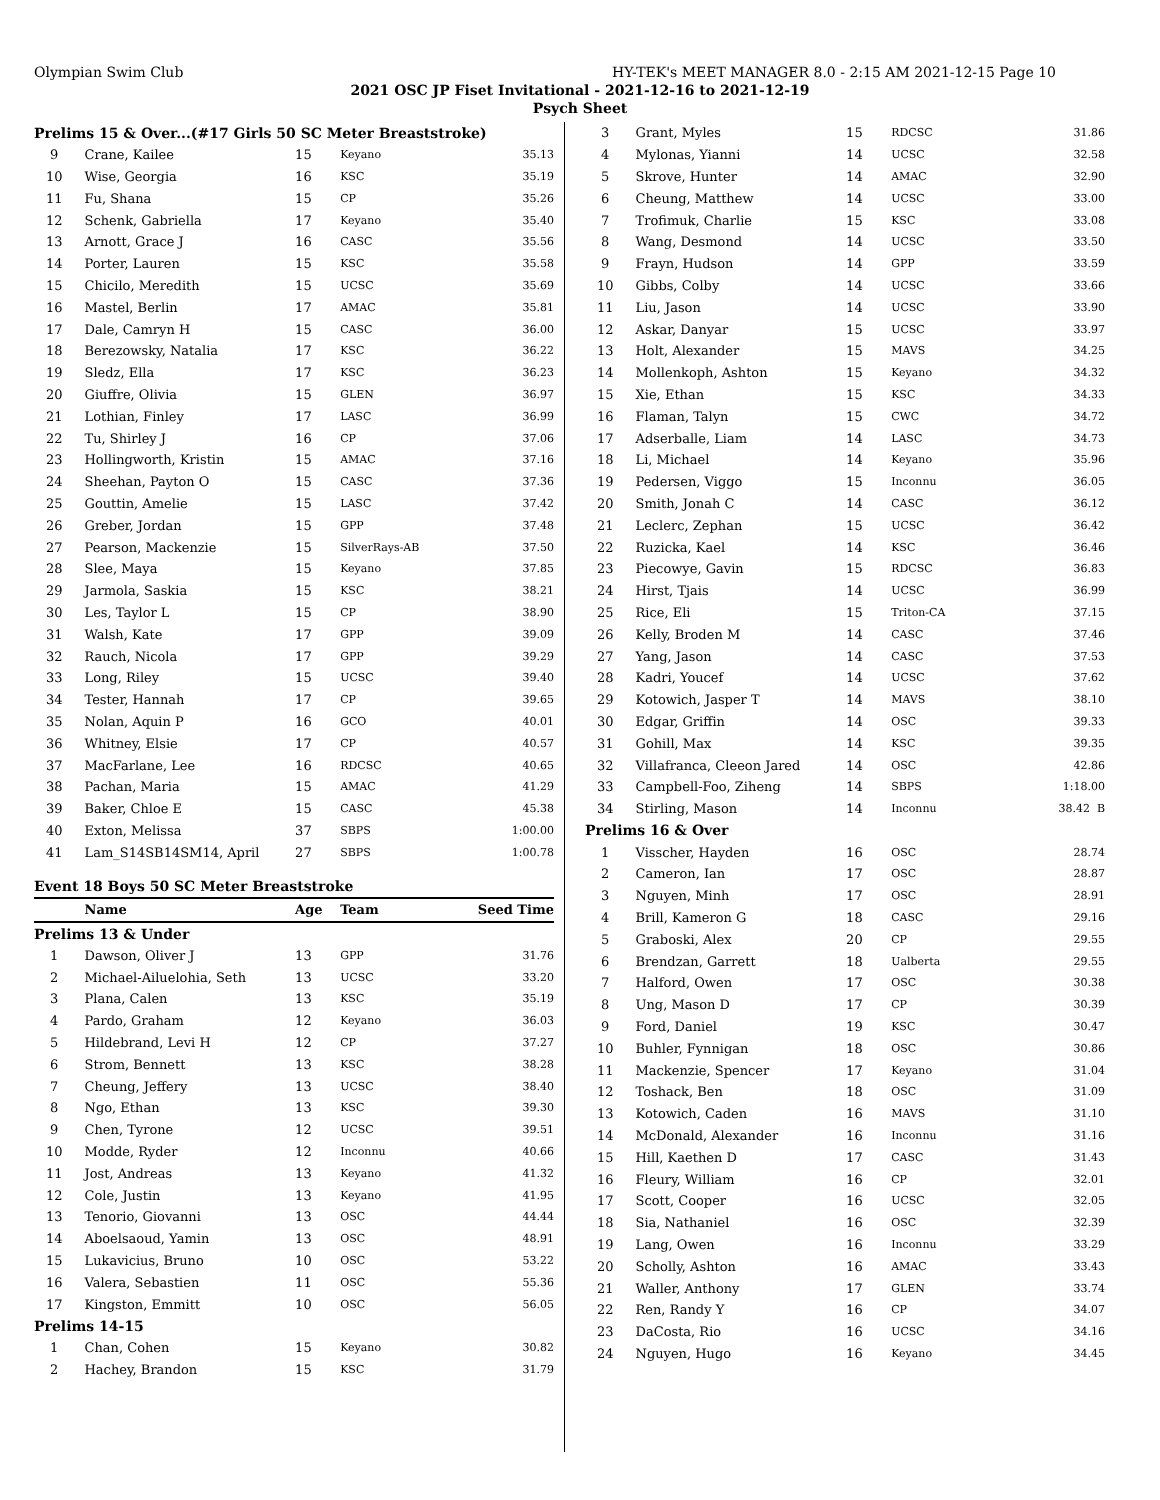Olympian Swim Club HY-TEK's MEET MANAGER 8.0 - 2:15 AM 2021-12-15 Page 10
2021 OSC JP Fiset Invitational - 2021-12-16 to 2021-12-19
Psych Sheet
| Prelims 15 & Over...(#17 Girls 50 SC Meter Breaststroke) | | | | |
| 9 | Crane, Kailee | 15 | Keyano | 35.13 |
| 10 | Wise, Georgia | 16 | KSC | 35.19 |
| 11 | Fu, Shana | 15 | CP | 35.26 |
| 12 | Schenk, Gabriella | 17 | Keyano | 35.40 |
| 13 | Arnott, Grace J | 16 | CASC | 35.56 |
| 14 | Porter, Lauren | 15 | KSC | 35.58 |
| 15 | Chicilo, Meredith | 15 | UCSC | 35.69 |
| 16 | Mastel, Berlin | 17 | AMAC | 35.81 |
| 17 | Dale, Camryn H | 15 | CASC | 36.00 |
| 18 | Berezowsky, Natalia | 17 | KSC | 36.22 |
| 19 | Sledz, Ella | 17 | KSC | 36.23 |
| 20 | Giuffre, Olivia | 15 | GLEN | 36.97 |
| 21 | Lothian, Finley | 17 | LASC | 36.99 |
| 22 | Tu, Shirley J | 16 | CP | 37.06 |
| 23 | Hollingworth, Kristin | 15 | AMAC | 37.16 |
| 24 | Sheehan, Payton O | 15 | CASC | 37.36 |
| 25 | Gouttin, Amelie | 15 | LASC | 37.42 |
| 26 | Greber, Jordan | 15 | GPP | 37.48 |
| 27 | Pearson, Mackenzie | 15 | SilverRays-AB | 37.50 |
| 28 | Slee, Maya | 15 | Keyano | 37.85 |
| 29 | Jarmola, Saskia | 15 | KSC | 38.21 |
| 30 | Les, Taylor L | 15 | CP | 38.90 |
| 31 | Walsh, Kate | 17 | GPP | 39.09 |
| 32 | Rauch, Nicola | 17 | GPP | 39.29 |
| 33 | Long, Riley | 15 | UCSC | 39.40 |
| 34 | Tester, Hannah | 17 | CP | 39.65 |
| 35 | Nolan, Aquin P | 16 | GCO | 40.01 |
| 36 | Whitney, Elsie | 17 | CP | 40.57 |
| 37 | MacFarlane, Lee | 16 | RDCSC | 40.65 |
| 38 | Pachan, Maria | 15 | AMAC | 41.29 |
| 39 | Baker, Chloe E | 15 | CASC | 45.38 |
| 40 | Exton, Melissa | 37 | SBPS | 1:00.00 |
| 41 | Lam_S14SB14SM14, April | 27 | SBPS | 1:00.78 |
| Event 18 Boys 50 SC Meter Breaststroke | | | | |
| | Name | Age | Team | Seed Time |
| Prelims 13 & Under | | | | |
| 1 | Dawson, Oliver J | 13 | GPP | 31.76 |
| 2 | Michael-Ailuelohia, Seth | 13 | UCSC | 33.20 |
| 3 | Plana, Calen | 13 | KSC | 35.19 |
| 4 | Pardo, Graham | 12 | Keyano | 36.03 |
| 5 | Hildebrand, Levi H | 12 | CP | 37.27 |
| 6 | Strom, Bennett | 13 | KSC | 38.28 |
| 7 | Cheung, Jeffery | 13 | UCSC | 38.40 |
| 8 | Ngo, Ethan | 13 | KSC | 39.30 |
| 9 | Chen, Tyrone | 12 | UCSC | 39.51 |
| 10 | Modde, Ryder | 12 | Inconnu | 40.66 |
| 11 | Jost, Andreas | 13 | Keyano | 41.32 |
| 12 | Cole, Justin | 13 | Keyano | 41.95 |
| 13 | Tenorio, Giovanni | 13 | OSC | 44.44 |
| 14 | Aboelsaoud, Yamin | 13 | OSC | 48.91 |
| 15 | Lukavicius, Bruno | 10 | OSC | 53.22 |
| 16 | Valera, Sebastien | 11 | OSC | 55.36 |
| 17 | Kingston, Emmitt | 10 | OSC | 56.05 |
| Prelims 14-15 | | | | |
| 1 | Chan, Cohen | 15 | Keyano | 30.82 |
| 2 | Hachey, Brandon | 15 | KSC | 31.79 |
| 3 | Grant, Myles | 15 | RDCSC | 31.86 |
| 4 | Mylonas, Yianni | 14 | UCSC | 32.58 |
| 5 | Skrove, Hunter | 14 | AMAC | 32.90 |
| 6 | Cheung, Matthew | 14 | UCSC | 33.00 |
| 7 | Trofimuk, Charlie | 15 | KSC | 33.08 |
| 8 | Wang, Desmond | 14 | UCSC | 33.50 |
| 9 | Frayn, Hudson | 14 | GPP | 33.59 |
| 10 | Gibbs, Colby | 14 | UCSC | 33.66 |
| 11 | Liu, Jason | 14 | UCSC | 33.90 |
| 12 | Askar, Danyar | 15 | UCSC | 33.97 |
| 13 | Holt, Alexander | 15 | MAVS | 34.25 |
| 14 | Mollenkoph, Ashton | 15 | Keyano | 34.32 |
| 15 | Xie, Ethan | 15 | KSC | 34.33 |
| 16 | Flaman, Talyn | 15 | CWC | 34.72 |
| 17 | Adserballe, Liam | 14 | LASC | 34.73 |
| 18 | Li, Michael | 14 | Keyano | 35.96 |
| 19 | Pedersen, Viggo | 15 | Inconnu | 36.05 |
| 20 | Smith, Jonah C | 14 | CASC | 36.12 |
| 21 | Leclerc, Zephan | 15 | UCSC | 36.42 |
| 22 | Ruzicka, Kael | 14 | KSC | 36.46 |
| 23 | Piecowye, Gavin | 15 | RDCSC | 36.83 |
| 24 | Hirst, Tjais | 14 | UCSC | 36.99 |
| 25 | Rice, Eli | 15 | Triton-CA | 37.15 |
| 26 | Kelly, Broden M | 14 | CASC | 37.46 |
| 27 | Yang, Jason | 14 | CASC | 37.53 |
| 28 | Kadri, Youcef | 14 | UCSC | 37.62 |
| 29 | Kotowich, Jasper T | 14 | MAVS | 38.10 |
| 30 | Edgar, Griffin | 14 | OSC | 39.33 |
| 31 | Gohill, Max | 14 | KSC | 39.35 |
| 32 | Villafranca, Cleeon Jared | 14 | OSC | 42.86 |
| 33 | Campbell-Foo, Ziheng | 14 | SBPS | 1:18.00 |
| 34 | Stirling, Mason | 14 | Inconnu | 38.42 B |
| Prelims 16 & Over | | | | |
| 1 | Visscher, Hayden | 16 | OSC | 28.74 |
| 2 | Cameron, Ian | 17 | OSC | 28.87 |
| 3 | Nguyen, Minh | 17 | OSC | 28.91 |
| 4 | Brill, Kameron G | 18 | CASC | 29.16 |
| 5 | Graboski, Alex | 20 | CP | 29.55 |
| 6 | Brendzan, Garrett | 18 | Ualberta | 29.55 |
| 7 | Halford, Owen | 17 | OSC | 30.38 |
| 8 | Ung, Mason D | 17 | CP | 30.39 |
| 9 | Ford, Daniel | 19 | KSC | 30.47 |
| 10 | Buhler, Fynnigan | 18 | OSC | 30.86 |
| 11 | Mackenzie, Spencer | 17 | Keyano | 31.04 |
| 12 | Toshack, Ben | 18 | OSC | 31.09 |
| 13 | Kotowich, Caden | 16 | MAVS | 31.10 |
| 14 | McDonald, Alexander | 16 | Inconnu | 31.16 |
| 15 | Hill, Kaethen D | 17 | CASC | 31.43 |
| 16 | Fleury, William | 16 | CP | 32.01 |
| 17 | Scott, Cooper | 16 | UCSC | 32.05 |
| 18 | Sia, Nathaniel | 16 | OSC | 32.39 |
| 19 | Lang, Owen | 16 | Inconnu | 33.29 |
| 20 | Scholly, Ashton | 16 | AMAC | 33.43 |
| 21 | Waller, Anthony | 17 | GLEN | 33.74 |
| 22 | Ren, Randy Y | 16 | CP | 34.07 |
| 23 | DaCosta, Rio | 16 | UCSC | 34.16 |
| 24 | Nguyen, Hugo | 16 | Keyano | 34.45 |